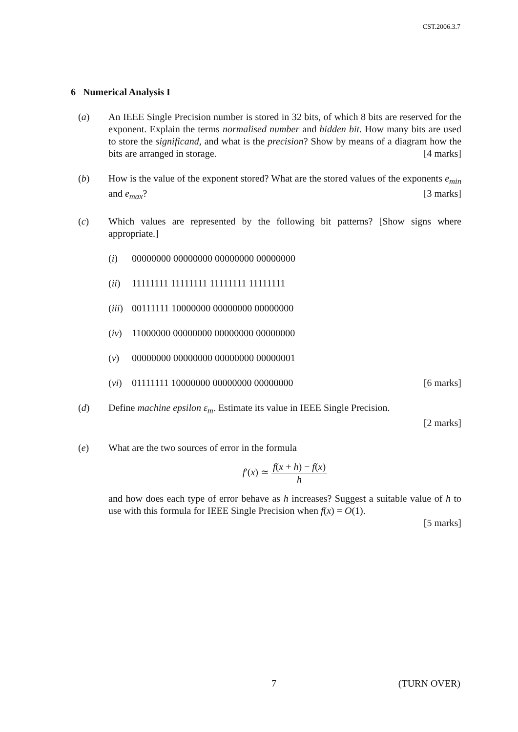CST.2006.3.7
6 Numerical Analysis I
(a) An IEEE Single Precision number is stored in 32 bits, of which 8 bits are reserved for the exponent. Explain the terms normalised number and hidden bit. How many bits are used to store the significand, and what is the precision? Show by means of a diagram how the bits are arranged in storage. [4 marks]
(b) How is the value of the exponent stored? What are the stored values of the exponents e<sub>min</sub> and e<sub>max</sub>? [3 marks]
(c) Which values are represented by the following bit patterns? [Show signs where appropriate.]
(i) 00000000 00000000 00000000 00000000
(ii) 11111111 11111111 11111111 11111111
(iii) 00111111 10000000 00000000 00000000
(iv) 11000000 00000000 00000000 00000000
(v) 00000000 00000000 00000000 00000001
(vi) 01111111 10000000 00000000 00000000 [6 marks]
(d) Define machine epsilon ε<sub>m</sub>. Estimate its value in IEEE Single Precision.
[2 marks]
(e) What are the two sources of error in the formula
f′(x) ≃ f(x + h) − f(x) h
and how does each type of error behave as h increases? Suggest a suitable value of h to use with this formula for IEEE Single Precision when f(x) = O(1).
[5 marks]
7 (TURN OVER)